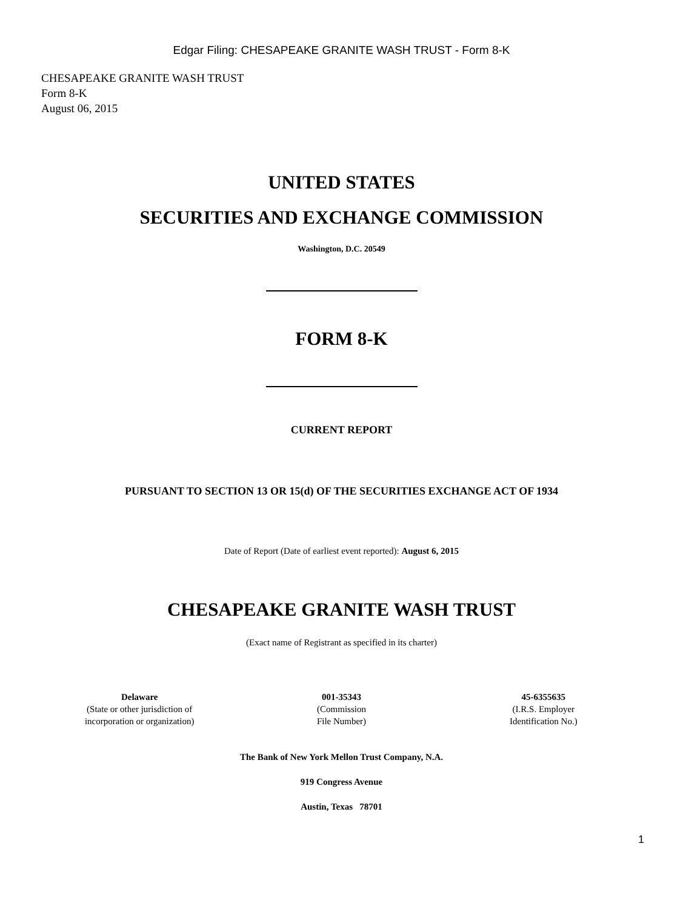Edgar Filing: CHESAPEAKE GRANITE WASH TRUST - Form 8-K
CHESAPEAKE GRANITE WASH TRUST
Form 8-K
August 06, 2015
UNITED STATES
SECURITIES AND EXCHANGE COMMISSION
Washington, D.C. 20549
FORM 8-K
CURRENT REPORT
PURSUANT TO SECTION 13 OR 15(d) OF THE SECURITIES EXCHANGE ACT OF 1934
Date of Report (Date of earliest event reported): August 6, 2015
CHESAPEAKE GRANITE WASH TRUST
(Exact name of Registrant as specified in its charter)
| Delaware (State or other jurisdiction of incorporation or organization) | 001-35343 (Commission File Number) | 45-6355635 (I.R.S. Employer Identification No.) |
The Bank of New York Mellon Trust Company, N.A.
919 Congress Avenue
Austin, Texas 78701
1